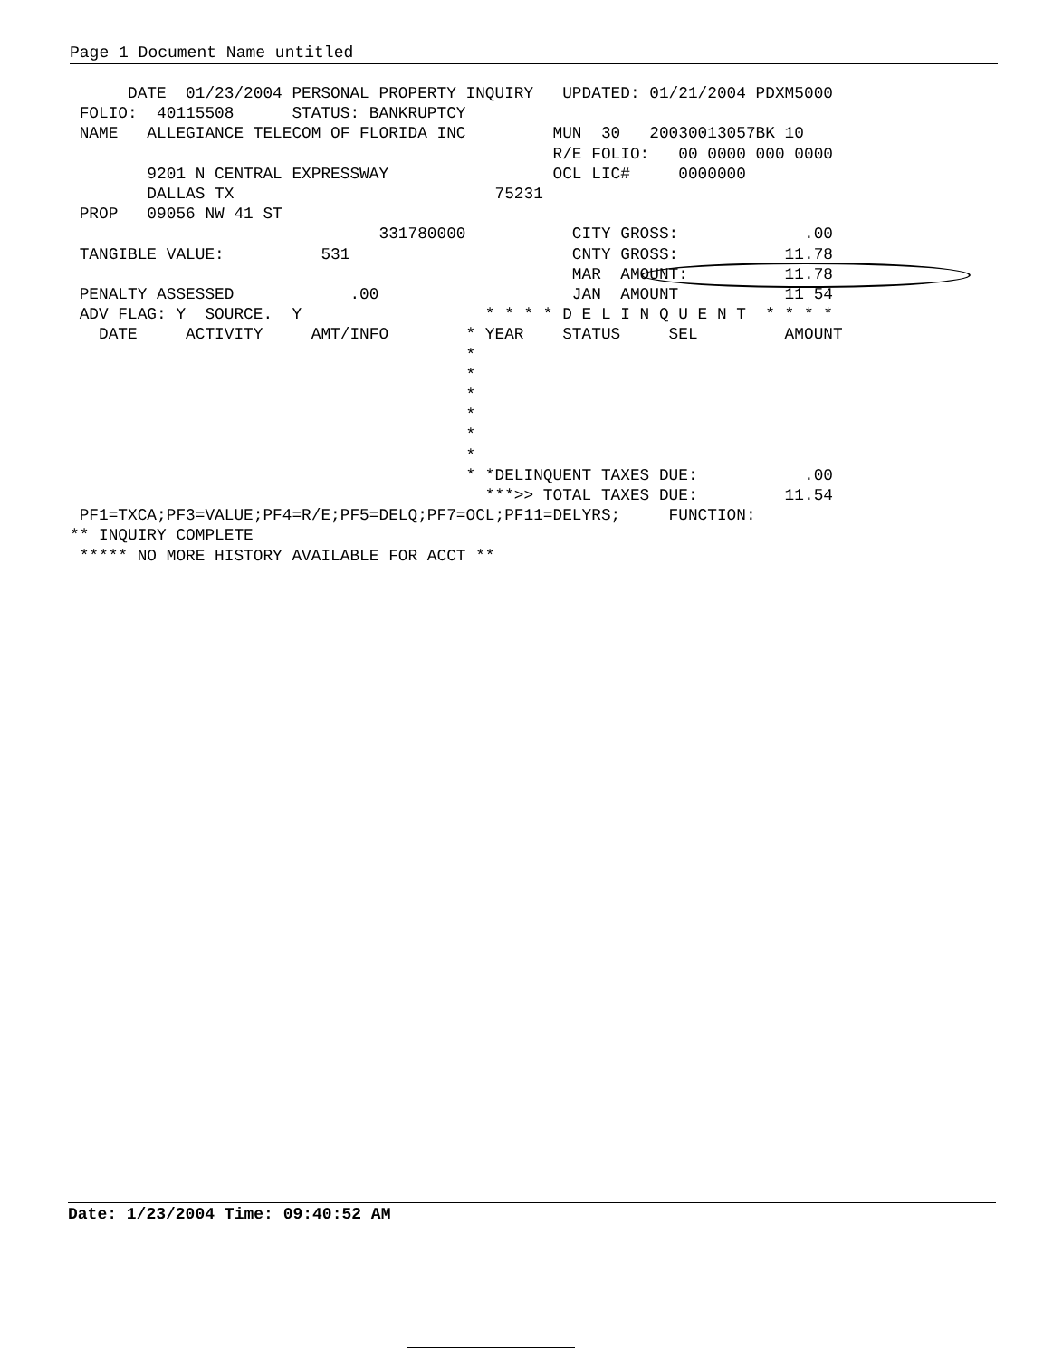Page 1 Document Name untitled
      DATE  01/23/2004 PERSONAL PROPERTY INQUIRY   UPDATED: 01/21/2004 PDXM5000
 FOLIO:  40115508      STATUS: BANKRUPTCY
 NAME   ALLEGIANCE TELECOM OF FLORIDA INC         MUN  30   20030013057BK 10
                                                  R/E FOLIO:   00 0000 000 0000
        9201 N CENTRAL EXPRESSWAY                 OCL LIC#     0000000
        DALLAS TX                           75231
 PROP   09056 NW 41 ST
                                331780000           CITY GROSS:             .00
 TANGIBLE VALUE:          531                       CNTY GROSS:           11.78
                                                    MAR  AMOUNT:          11.78
 PENALTY ASSESSED            .00                    JAN  AMOUNT           11 54
 ADV FLAG: Y  SOURCE.  Y                   * * * * D E L I N Q U E N T  * * * *
   DATE     ACTIVITY     AMT/INFO        * YEAR    STATUS     SEL         AMOUNT
                                         *
                                         *
                                         *
                                         *
                                         *
                                         *
                                         * *DELINQUENT TAXES DUE:           .00
                                           ***>> TOTAL TAXES DUE:         11.54
 PF1=TXCA;PF3=VALUE;PF4=R/E;PF5=DELQ;PF7=OCL;PF11=DELYRS;     FUNCTION:
** INQUIRY COMPLETE
 ***** NO MORE HISTORY AVAILABLE FOR ACCT **
Date: 1/23/2004 Time: 09:40:52 AM